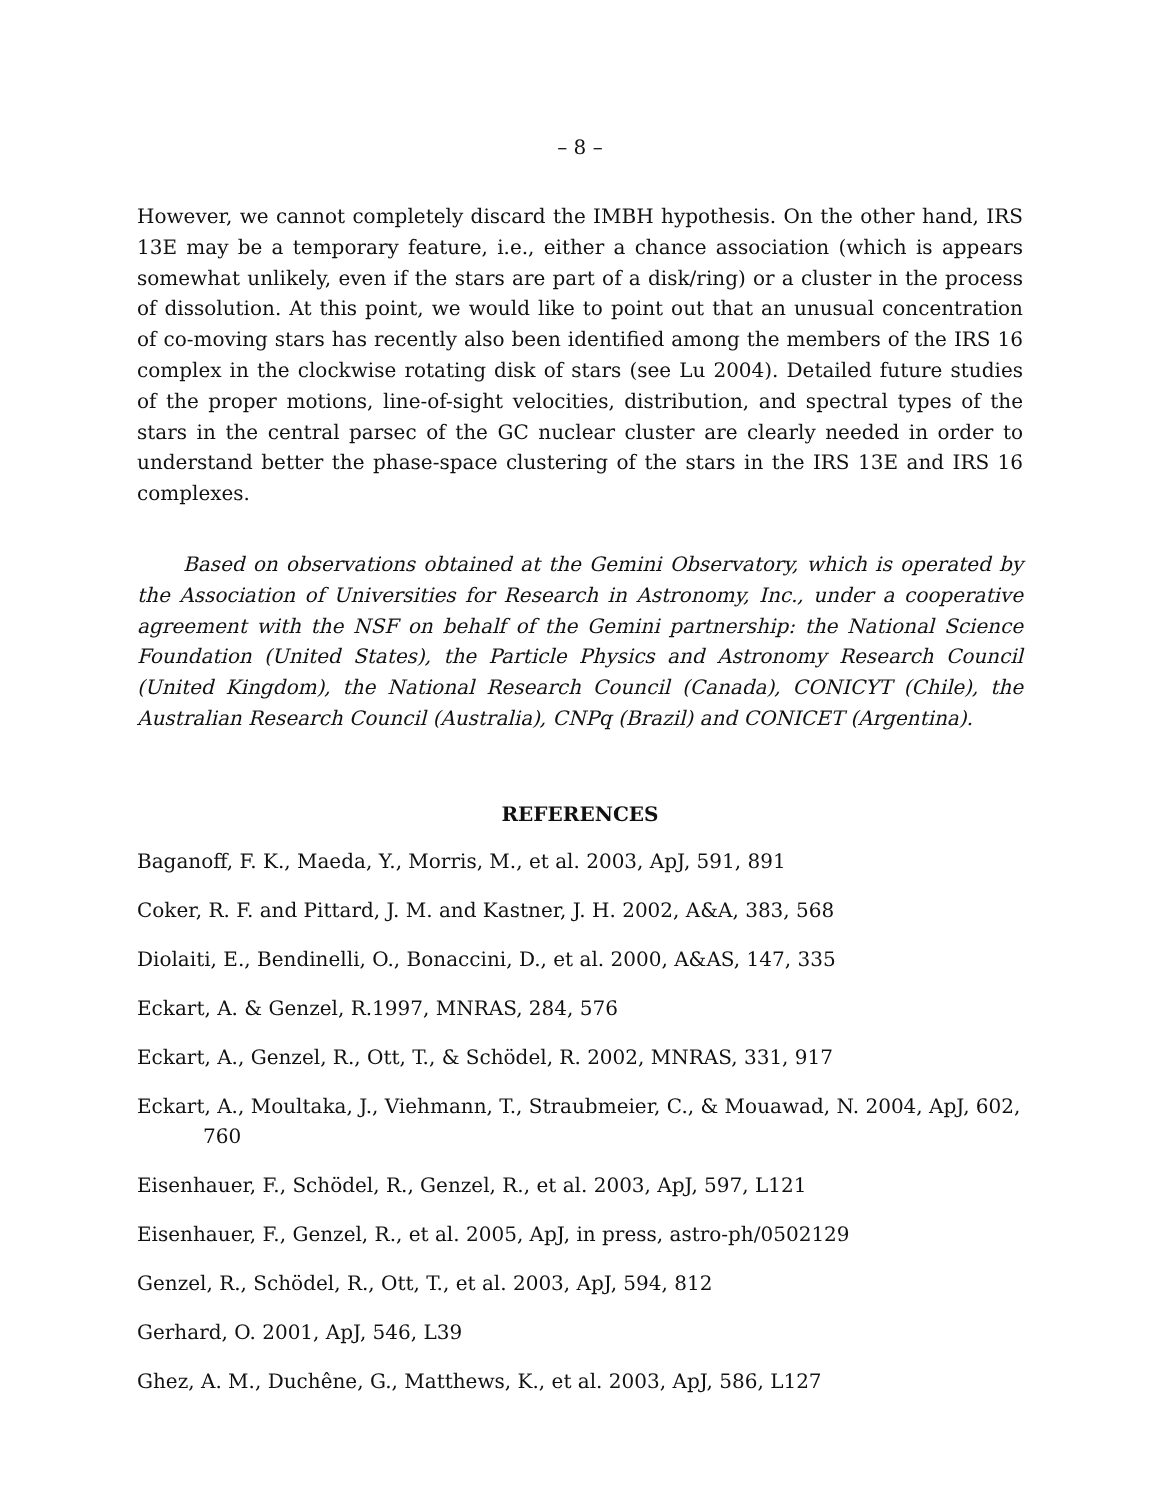– 8 –
However, we cannot completely discard the IMBH hypothesis. On the other hand, IRS 13E may be a temporary feature, i.e., either a chance association (which is appears somewhat unlikely, even if the stars are part of a disk/ring) or a cluster in the process of dissolution. At this point, we would like to point out that an unusual concentration of co-moving stars has recently also been identified among the members of the IRS 16 complex in the clockwise rotating disk of stars (see Lu 2004). Detailed future studies of the proper motions, line-of-sight velocities, distribution, and spectral types of the stars in the central parsec of the GC nuclear cluster are clearly needed in order to understand better the phase-space clustering of the stars in the IRS 13E and IRS 16 complexes.
Based on observations obtained at the Gemini Observatory, which is operated by the Association of Universities for Research in Astronomy, Inc., under a cooperative agreement with the NSF on behalf of the Gemini partnership: the National Science Foundation (United States), the Particle Physics and Astronomy Research Council (United Kingdom), the National Research Council (Canada), CONICYT (Chile), the Australian Research Council (Australia), CNPq (Brazil) and CONICET (Argentina).
REFERENCES
Baganoff, F. K., Maeda, Y., Morris, M., et al. 2003, ApJ, 591, 891
Coker, R. F. and Pittard, J. M. and Kastner, J. H. 2002, A&A, 383, 568
Diolaiti, E., Bendinelli, O., Bonaccini, D., et al. 2000, A&AS, 147, 335
Eckart, A. & Genzel, R.1997, MNRAS, 284, 576
Eckart, A., Genzel, R., Ott, T., & Schödel, R. 2002, MNRAS, 331, 917
Eckart, A., Moultaka, J., Viehmann, T., Straubmeier, C., & Mouawad, N. 2004, ApJ, 602, 760
Eisenhauer, F., Schödel, R., Genzel, R., et al. 2003, ApJ, 597, L121
Eisenhauer, F., Genzel, R., et al. 2005, ApJ, in press, astro-ph/0502129
Genzel, R., Schödel, R., Ott, T., et al. 2003, ApJ, 594, 812
Gerhard, O. 2001, ApJ, 546, L39
Ghez, A. M., Duchêne, G., Matthews, K., et al. 2003, ApJ, 586, L127